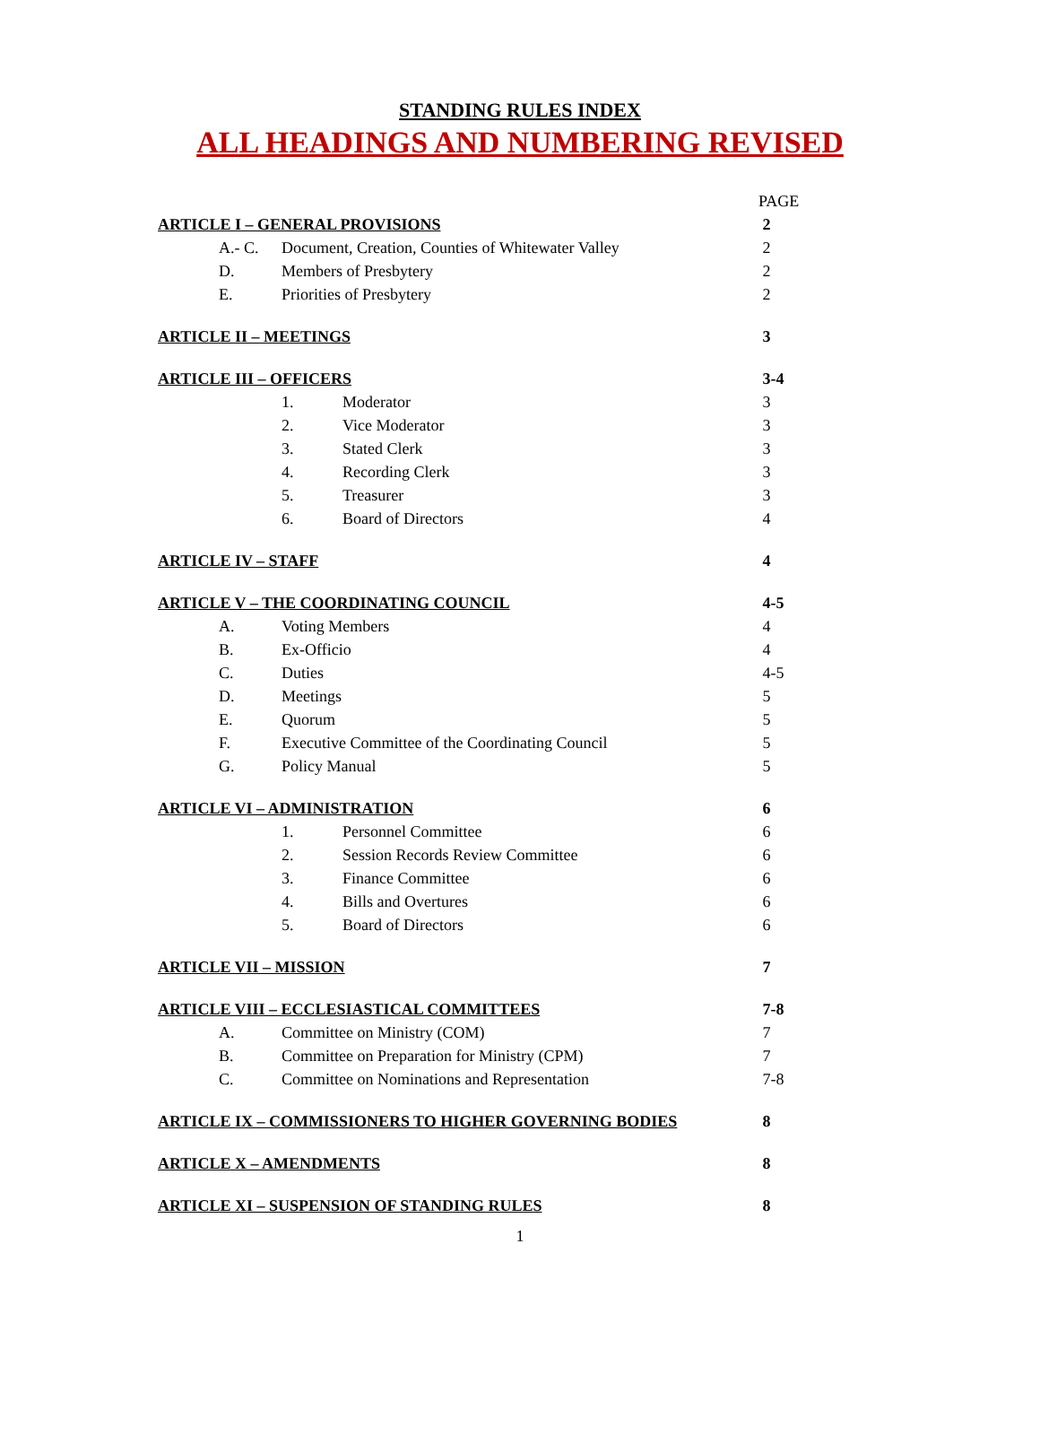STANDING RULES INDEX
ALL HEADINGS AND NUMBERING REVISED
| | | | PAGE |
| ARTICLE I – GENERAL PROVISIONS | | | 2 |
| A.- C. | Document, Creation, Counties of Whitewater Valley | | 2 |
| D. | Members of Presbytery | | 2 |
| E. | Priorities of Presbytery | | 2 |
| ARTICLE II – MEETINGS | | | 3 |
| ARTICLE III – OFFICERS | | | 3-4 |
| | 1. | Moderator | 3 |
| | 2. | Vice Moderator | 3 |
| | 3. | Stated Clerk | 3 |
| | 4. | Recording Clerk | 3 |
| | 5. | Treasurer | 3 |
| | 6. | Board of Directors | 4 |
| ARTICLE IV – STAFF | | | 4 |
| ARTICLE V – THE COORDINATING COUNCIL | | | 4-5 |
| A. | Voting Members | | 4 |
| B. | Ex-Officio | | 4 |
| C. | Duties | | 4-5 |
| D. | Meetings | | 5 |
| E. | Quorum | | 5 |
| F. | Executive Committee of the Coordinating Council | | 5 |
| G. | Policy Manual | | 5 |
| ARTICLE VI – ADMINISTRATION | | | 6 |
| | 1. | Personnel Committee | 6 |
| | 2. | Session Records Review Committee | 6 |
| | 3. | Finance Committee | 6 |
| | 4. | Bills and Overtures | 6 |
| | 5. | Board of Directors | 6 |
| ARTICLE VII – MISSION | | | 7 |
| ARTICLE VIII – ECCLESIASTICAL COMMITTEES | | | 7-8 |
| A. | Committee on Ministry (COM) | | 7 |
| B. | Committee on Preparation for Ministry (CPM) | | 7 |
| C. | Committee on Nominations and Representation | | 7-8 |
| ARTICLE IX – COMMISSIONERS TO HIGHER GOVERNING BODIES | | | 8 |
| ARTICLE X – AMENDMENTS | | | 8 |
| ARTICLE XI – SUSPENSION OF STANDING RULES | | | 8 |
1